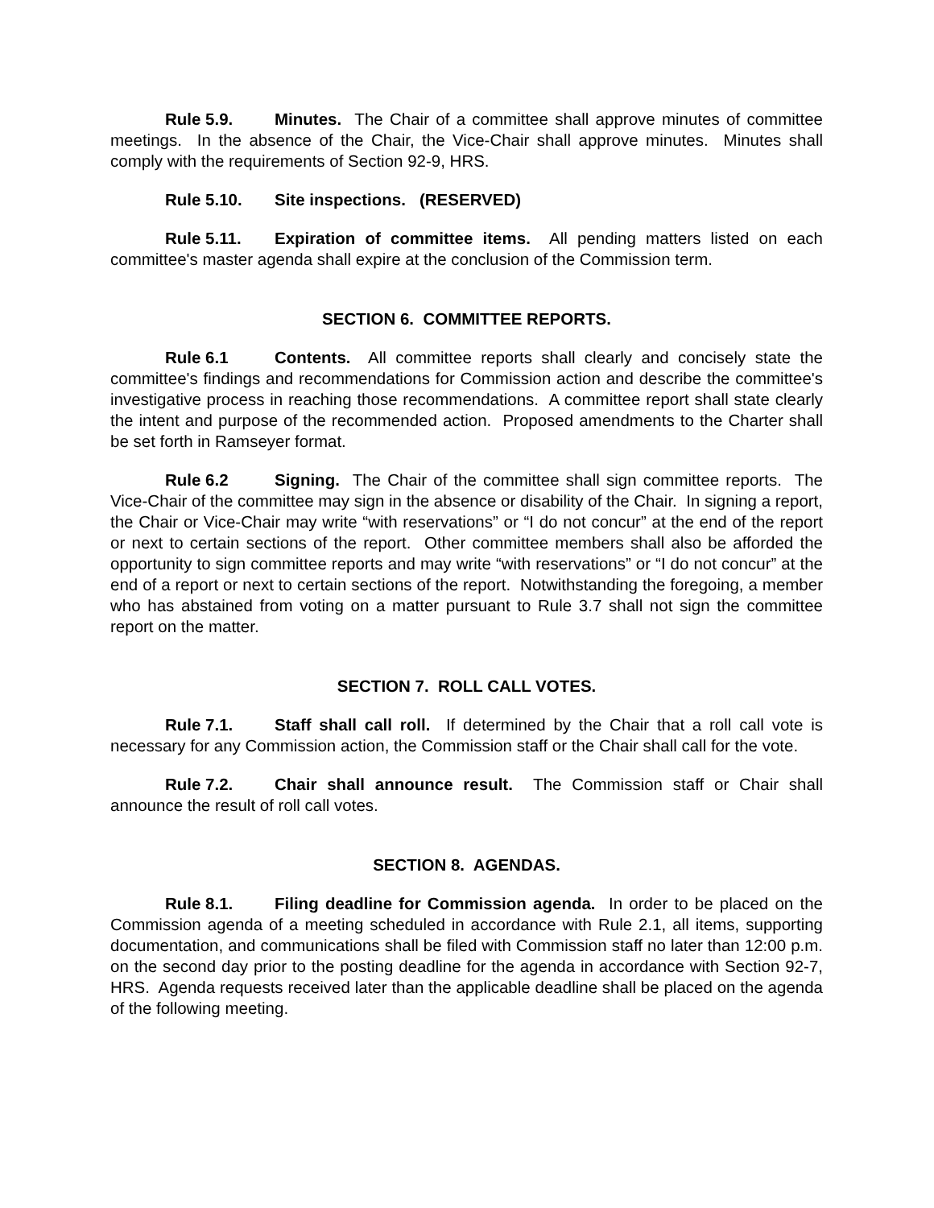Rule 5.9. Minutes. The Chair of a committee shall approve minutes of committee meetings. In the absence of the Chair, the Vice-Chair shall approve minutes. Minutes shall comply with the requirements of Section 92-9, HRS.
Rule 5.10. Site inspections. (RESERVED)
Rule 5.11. Expiration of committee items. All pending matters listed on each committee's master agenda shall expire at the conclusion of the Commission term.
SECTION 6. COMMITTEE REPORTS.
Rule 6.1 Contents. All committee reports shall clearly and concisely state the committee's findings and recommendations for Commission action and describe the committee's investigative process in reaching those recommendations. A committee report shall state clearly the intent and purpose of the recommended action. Proposed amendments to the Charter shall be set forth in Ramseyer format.
Rule 6.2 Signing. The Chair of the committee shall sign committee reports. The Vice-Chair of the committee may sign in the absence or disability of the Chair. In signing a report, the Chair or Vice-Chair may write “with reservations” or “I do not concur” at the end of the report or next to certain sections of the report. Other committee members shall also be afforded the opportunity to sign committee reports and may write “with reservations” or “I do not concur” at the end of a report or next to certain sections of the report. Notwithstanding the foregoing, a member who has abstained from voting on a matter pursuant to Rule 3.7 shall not sign the committee report on the matter.
SECTION 7. ROLL CALL VOTES.
Rule 7.1. Staff shall call roll. If determined by the Chair that a roll call vote is necessary for any Commission action, the Commission staff or the Chair shall call for the vote.
Rule 7.2. Chair shall announce result. The Commission staff or Chair shall announce the result of roll call votes.
SECTION 8. AGENDAS.
Rule 8.1. Filing deadline for Commission agenda. In order to be placed on the Commission agenda of a meeting scheduled in accordance with Rule 2.1, all items, supporting documentation, and communications shall be filed with Commission staff no later than 12:00 p.m. on the second day prior to the posting deadline for the agenda in accordance with Section 92-7, HRS. Agenda requests received later than the applicable deadline shall be placed on the agenda of the following meeting.